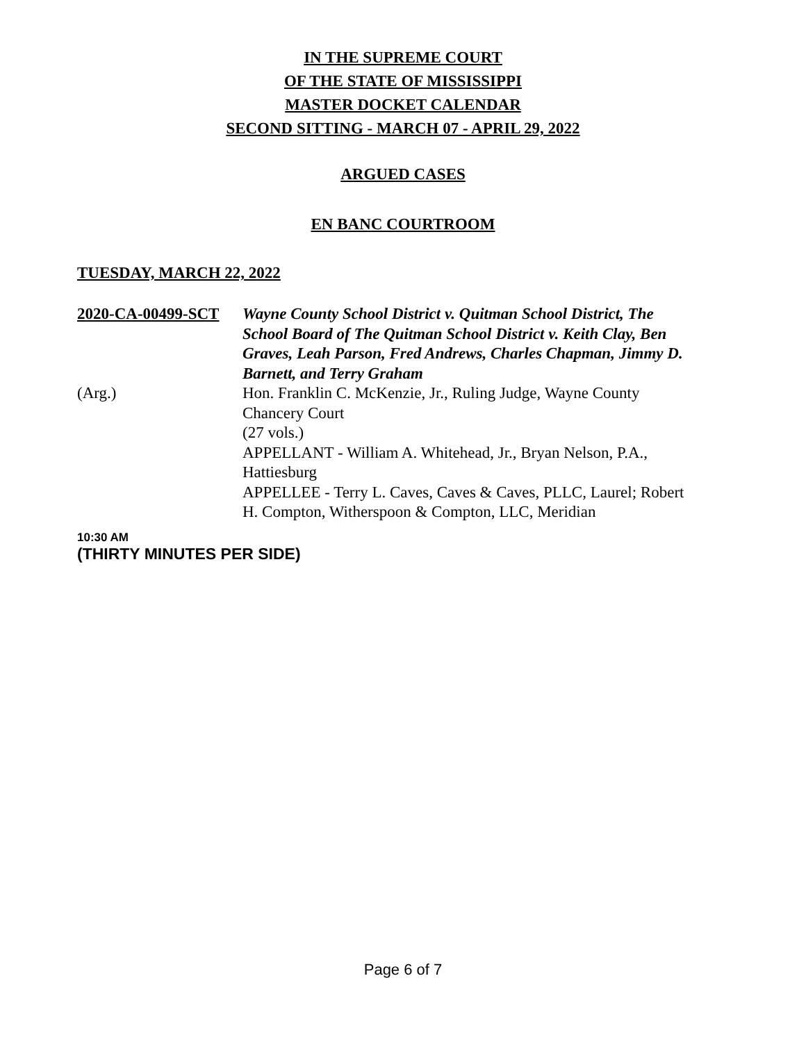IN THE SUPREME COURT
OF THE STATE OF MISSISSIPPI
MASTER DOCKET CALENDAR
SECOND SITTING - MARCH 07 - APRIL 29, 2022
ARGUED CASES
EN BANC COURTROOM
TUESDAY, MARCH 22, 2022
2020-CA-00499-SCT Wayne County School District v. Quitman School District, The School Board of The Quitman School District v. Keith Clay, Ben Graves, Leah Parson, Fred Andrews, Charles Chapman, Jimmy D. Barnett, and Terry Graham
(Arg.) Hon. Franklin C. McKenzie, Jr., Ruling Judge, Wayne County Chancery Court
(27 vols.)
APPELLANT - William A. Whitehead, Jr., Bryan Nelson, P.A., Hattiesburg
APPELLEE - Terry L. Caves, Caves & Caves, PLLC, Laurel; Robert H. Compton, Witherspoon & Compton, LLC, Meridian
10:30 AM
(THIRTY MINUTES PER SIDE)
Page 6 of 7